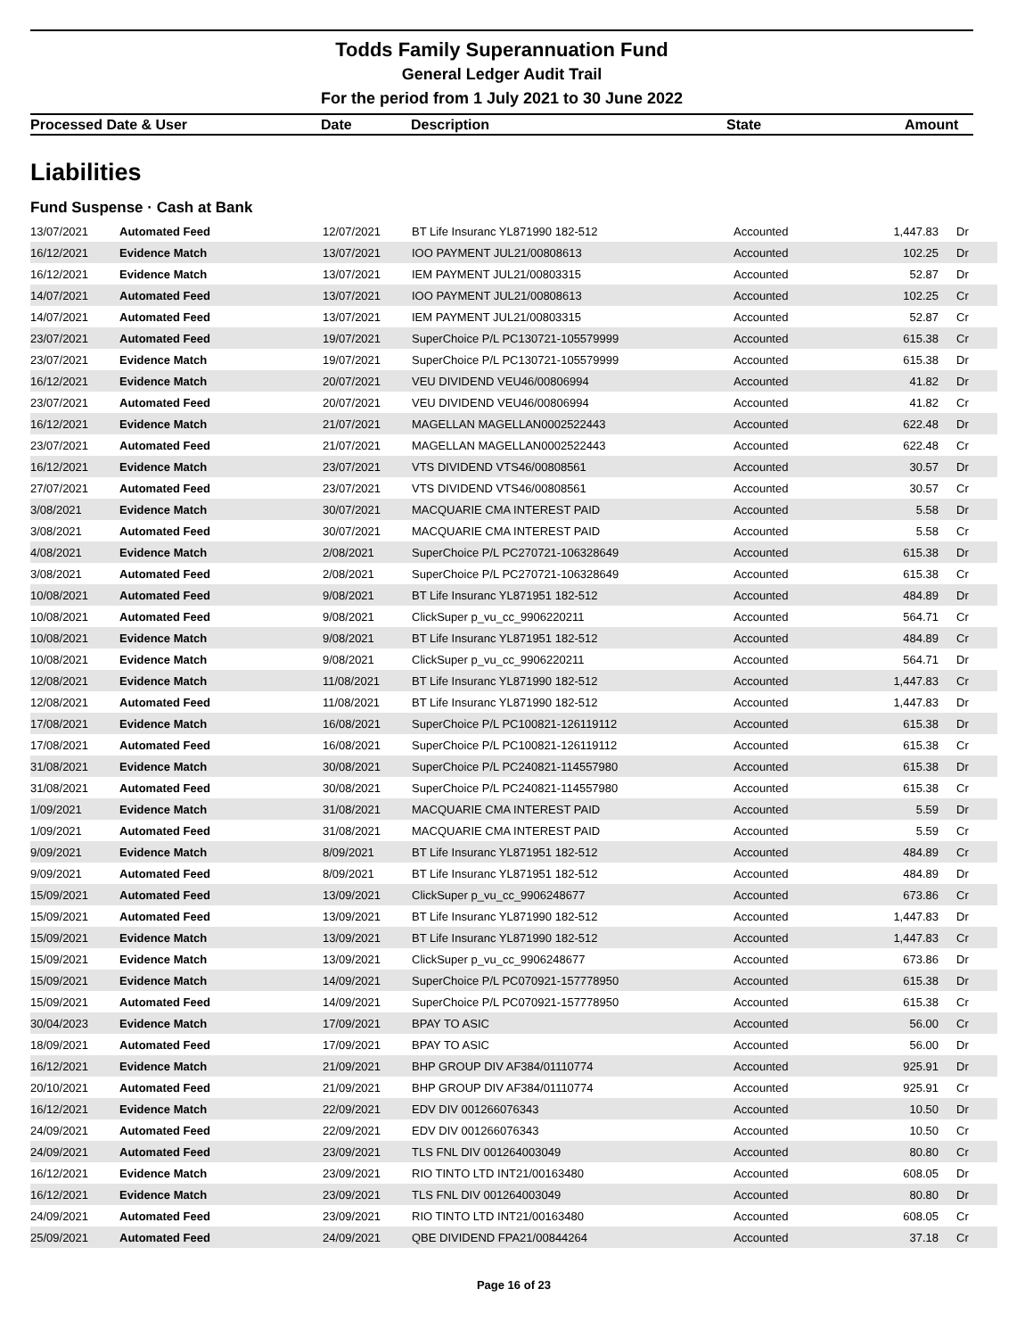Todds Family Superannuation Fund
General Ledger Audit Trail
For the period from 1 July 2021 to 30 June 2022
Processed Date & User Date Description State Amount
Liabilities
Fund Suspense · Cash at Bank
| 13/07/2021 | Automated Feed | 12/07/2021 | BT Life Insuranc YL871990 182-512 | Accounted | 1,447.83 | Dr |
| 16/12/2021 | Evidence Match | 13/07/2021 | IOO PAYMENT JUL21/00808613 | Accounted | 102.25 | Dr |
| 16/12/2021 | Evidence Match | 13/07/2021 | IEM PAYMENT JUL21/00803315 | Accounted | 52.87 | Dr |
| 14/07/2021 | Automated Feed | 13/07/2021 | IOO PAYMENT JUL21/00808613 | Accounted | 102.25 | Cr |
| 14/07/2021 | Automated Feed | 13/07/2021 | IEM PAYMENT JUL21/00803315 | Accounted | 52.87 | Cr |
| 23/07/2021 | Automated Feed | 19/07/2021 | SuperChoice P/L PC130721-105579999 | Accounted | 615.38 | Cr |
| 23/07/2021 | Evidence Match | 19/07/2021 | SuperChoice P/L PC130721-105579999 | Accounted | 615.38 | Dr |
| 16/12/2021 | Evidence Match | 20/07/2021 | VEU DIVIDEND VEU46/00806994 | Accounted | 41.82 | Dr |
| 23/07/2021 | Automated Feed | 20/07/2021 | VEU DIVIDEND VEU46/00806994 | Accounted | 41.82 | Cr |
| 16/12/2021 | Evidence Match | 21/07/2021 | MAGELLAN MAGELLAN0002522443 | Accounted | 622.48 | Dr |
| 23/07/2021 | Automated Feed | 21/07/2021 | MAGELLAN MAGELLAN0002522443 | Accounted | 622.48 | Cr |
| 16/12/2021 | Evidence Match | 23/07/2021 | VTS DIVIDEND VTS46/00808561 | Accounted | 30.57 | Dr |
| 27/07/2021 | Automated Feed | 23/07/2021 | VTS DIVIDEND VTS46/00808561 | Accounted | 30.57 | Cr |
| 3/08/2021 | Evidence Match | 30/07/2021 | MACQUARIE CMA INTEREST PAID | Accounted | 5.58 | Dr |
| 3/08/2021 | Automated Feed | 30/07/2021 | MACQUARIE CMA INTEREST PAID | Accounted | 5.58 | Cr |
| 4/08/2021 | Evidence Match | 2/08/2021 | SuperChoice P/L PC270721-106328649 | Accounted | 615.38 | Dr |
| 3/08/2021 | Automated Feed | 2/08/2021 | SuperChoice P/L PC270721-106328649 | Accounted | 615.38 | Cr |
| 10/08/2021 | Automated Feed | 9/08/2021 | BT Life Insuranc YL871951 182-512 | Accounted | 484.89 | Dr |
| 10/08/2021 | Automated Feed | 9/08/2021 | ClickSuper p_vu_cc_9906220211 | Accounted | 564.71 | Cr |
| 10/08/2021 | Evidence Match | 9/08/2021 | BT Life Insuranc YL871951 182-512 | Accounted | 484.89 | Cr |
| 10/08/2021 | Evidence Match | 9/08/2021 | ClickSuper p_vu_cc_9906220211 | Accounted | 564.71 | Dr |
| 12/08/2021 | Evidence Match | 11/08/2021 | BT Life Insuranc YL871990 182-512 | Accounted | 1,447.83 | Cr |
| 12/08/2021 | Automated Feed | 11/08/2021 | BT Life Insuranc YL871990 182-512 | Accounted | 1,447.83 | Dr |
| 17/08/2021 | Evidence Match | 16/08/2021 | SuperChoice P/L PC100821-126119112 | Accounted | 615.38 | Dr |
| 17/08/2021 | Automated Feed | 16/08/2021 | SuperChoice P/L PC100821-126119112 | Accounted | 615.38 | Cr |
| 31/08/2021 | Evidence Match | 30/08/2021 | SuperChoice P/L PC240821-114557980 | Accounted | 615.38 | Dr |
| 31/08/2021 | Automated Feed | 30/08/2021 | SuperChoice P/L PC240821-114557980 | Accounted | 615.38 | Cr |
| 1/09/2021 | Evidence Match | 31/08/2021 | MACQUARIE CMA INTEREST PAID | Accounted | 5.59 | Dr |
| 1/09/2021 | Automated Feed | 31/08/2021 | MACQUARIE CMA INTEREST PAID | Accounted | 5.59 | Cr |
| 9/09/2021 | Evidence Match | 8/09/2021 | BT Life Insuranc YL871951 182-512 | Accounted | 484.89 | Cr |
| 9/09/2021 | Automated Feed | 8/09/2021 | BT Life Insuranc YL871951 182-512 | Accounted | 484.89 | Dr |
| 15/09/2021 | Automated Feed | 13/09/2021 | ClickSuper p_vu_cc_9906248677 | Accounted | 673.86 | Cr |
| 15/09/2021 | Automated Feed | 13/09/2021 | BT Life Insuranc YL871990 182-512 | Accounted | 1,447.83 | Dr |
| 15/09/2021 | Evidence Match | 13/09/2021 | BT Life Insuranc YL871990 182-512 | Accounted | 1,447.83 | Cr |
| 15/09/2021 | Evidence Match | 13/09/2021 | ClickSuper p_vu_cc_9906248677 | Accounted | 673.86 | Dr |
| 15/09/2021 | Evidence Match | 14/09/2021 | SuperChoice P/L PC070921-157778950 | Accounted | 615.38 | Dr |
| 15/09/2021 | Automated Feed | 14/09/2021 | SuperChoice P/L PC070921-157778950 | Accounted | 615.38 | Cr |
| 30/04/2023 | Evidence Match | 17/09/2021 | BPAY TO ASIC | Accounted | 56.00 | Cr |
| 18/09/2021 | Automated Feed | 17/09/2021 | BPAY TO ASIC | Accounted | 56.00 | Dr |
| 16/12/2021 | Evidence Match | 21/09/2021 | BHP GROUP DIV AF384/01110774 | Accounted | 925.91 | Dr |
| 20/10/2021 | Automated Feed | 21/09/2021 | BHP GROUP DIV AF384/01110774 | Accounted | 925.91 | Cr |
| 16/12/2021 | Evidence Match | 22/09/2021 | EDV DIV 001266076343 | Accounted | 10.50 | Dr |
| 24/09/2021 | Automated Feed | 22/09/2021 | EDV DIV 001266076343 | Accounted | 10.50 | Cr |
| 24/09/2021 | Automated Feed | 23/09/2021 | TLS FNL DIV 001264003049 | Accounted | 80.80 | Cr |
| 16/12/2021 | Evidence Match | 23/09/2021 | RIO TINTO LTD INT21/00163480 | Accounted | 608.05 | Dr |
| 16/12/2021 | Evidence Match | 23/09/2021 | TLS FNL DIV 001264003049 | Accounted | 80.80 | Dr |
| 24/09/2021 | Automated Feed | 23/09/2021 | RIO TINTO LTD INT21/00163480 | Accounted | 608.05 | Cr |
| 25/09/2021 | Automated Feed | 24/09/2021 | QBE DIVIDEND FPA21/00844264 | Accounted | 37.18 | Cr |
Page 16 of 23